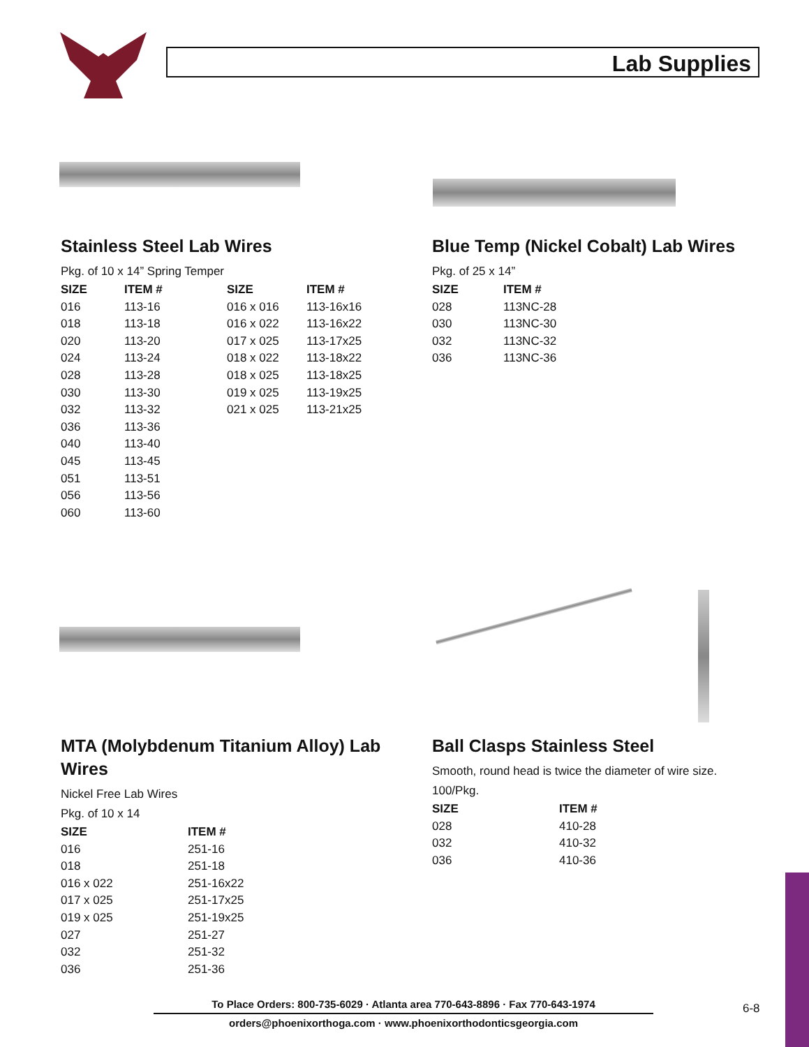Lab Supplies
Stainless Steel Lab Wires
Pkg. of 10 x 14” Spring Temper
| SIZE | ITEM # | SIZE | ITEM # |
| --- | --- | --- | --- |
| 016 | 113-16 | 016 x 016 | 113-16x16 |
| 018 | 113-18 | 016 x 022 | 113-16x22 |
| 020 | 113-20 | 017 x 025 | 113-17x25 |
| 024 | 113-24 | 018 x 022 | 113-18x22 |
| 028 | 113-28 | 018 x 025 | 113-18x25 |
| 030 | 113-30 | 019 x 025 | 113-19x25 |
| 032 | 113-32 | 021 x 025 | 113-21x25 |
| 036 | 113-36 | | |
| 040 | 113-40 | | |
| 045 | 113-45 | | |
| 051 | 113-51 | | |
| 056 | 113-56 | | |
| 060 | 113-60 | | |
Blue Temp (Nickel Cobalt) Lab Wires
Pkg. of 25 x 14”
| SIZE | ITEM # |
| --- | --- |
| 028 | 113NC-28 |
| 030 | 113NC-30 |
| 032 | 113NC-32 |
| 036 | 113NC-36 |
MTA (Molybdenum Titanium Alloy) Lab Wires
Nickel Free Lab Wires
Pkg. of 10 x 14
| SIZE | ITEM # |
| --- | --- |
| 016 | 251-16 |
| 018 | 251-18 |
| 016 x 022 | 251-16x22 |
| 017 x 025 | 251-17x25 |
| 019 x 025 | 251-19x25 |
| 027 | 251-27 |
| 032 | 251-32 |
| 036 | 251-36 |
Ball Clasps Stainless Steel
Smooth, round head is twice the diameter of wire size.
100/Pkg.
| SIZE | ITEM # |
| --- | --- |
| 028 | 410-28 |
| 032 | 410-32 |
| 036 | 410-36 |
To Place Orders: 800-735-6029 · Atlanta area 770-643-8896 · Fax 770-643-1974
orders@phoenixorthoga.com · www.phoenixorthodonticsgeorgia.com
6-8